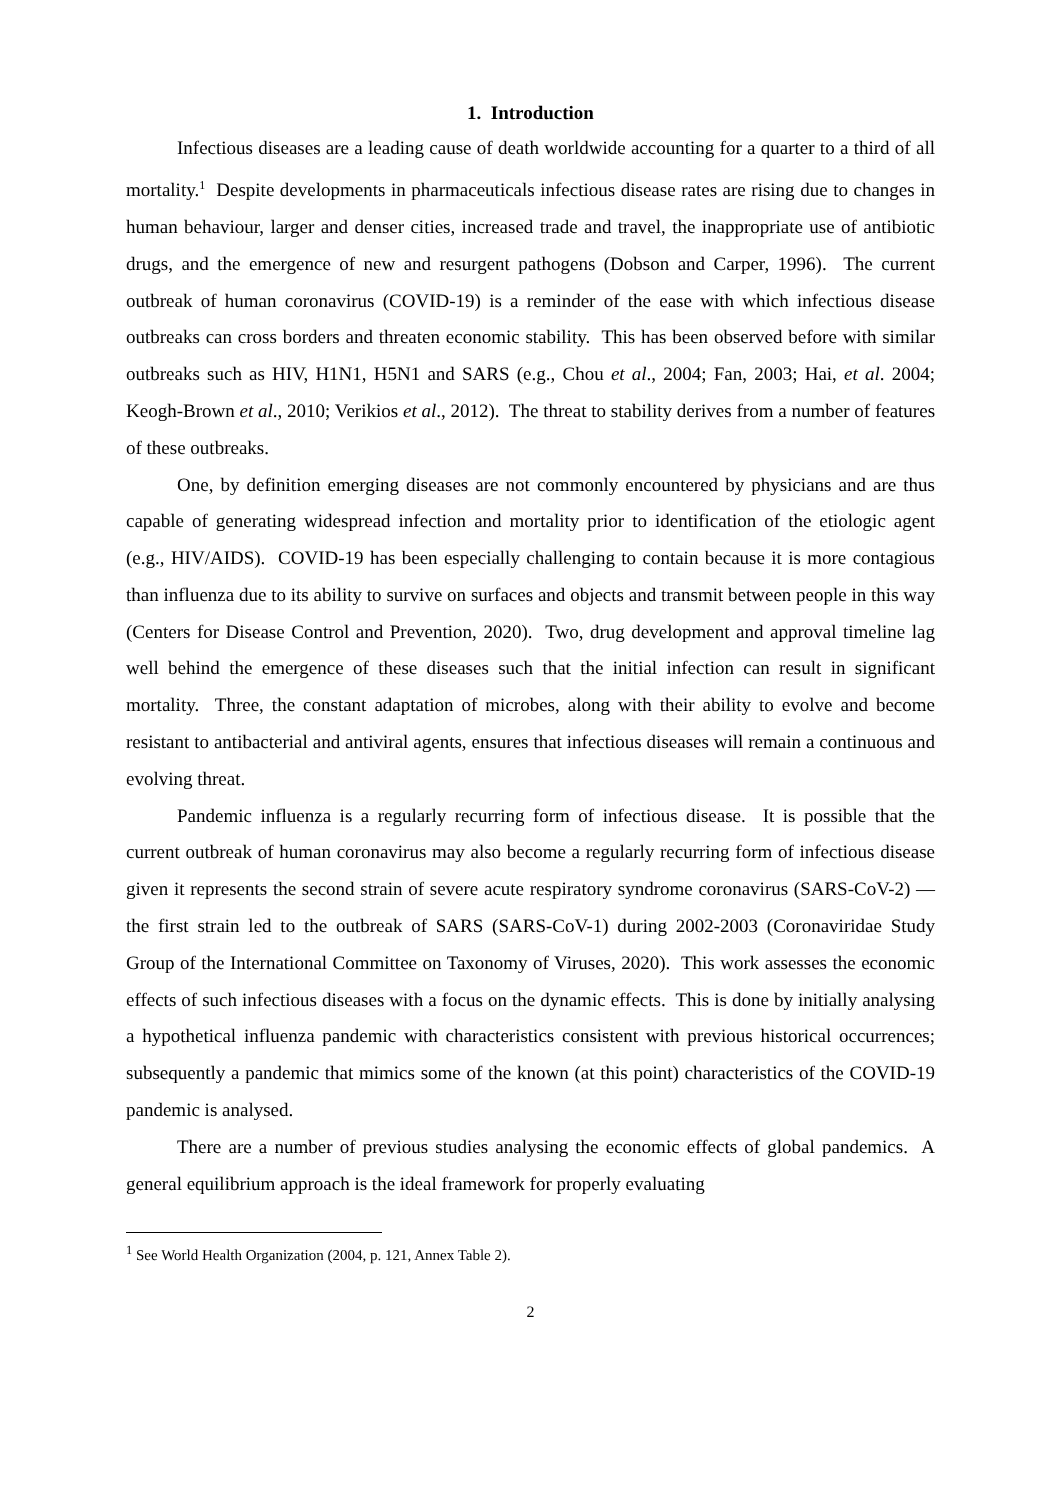1. Introduction
Infectious diseases are a leading cause of death worldwide accounting for a quarter to a third of all mortality.<sup>1</sup> Despite developments in pharmaceuticals infectious disease rates are rising due to changes in human behaviour, larger and denser cities, increased trade and travel, the inappropriate use of antibiotic drugs, and the emergence of new and resurgent pathogens (Dobson and Carper, 1996). The current outbreak of human coronavirus (COVID-19) is a reminder of the ease with which infectious disease outbreaks can cross borders and threaten economic stability. This has been observed before with similar outbreaks such as HIV, H1N1, H5N1 and SARS (e.g., Chou et al., 2004; Fan, 2003; Hai, et al. 2004; Keogh-Brown et al., 2010; Verikios et al., 2012). The threat to stability derives from a number of features of these outbreaks.
One, by definition emerging diseases are not commonly encountered by physicians and are thus capable of generating widespread infection and mortality prior to identification of the etiologic agent (e.g., HIV/AIDS). COVID-19 has been especially challenging to contain because it is more contagious than influenza due to its ability to survive on surfaces and objects and transmit between people in this way (Centers for Disease Control and Prevention, 2020). Two, drug development and approval timeline lag well behind the emergence of these diseases such that the initial infection can result in significant mortality. Three, the constant adaptation of microbes, along with their ability to evolve and become resistant to antibacterial and antiviral agents, ensures that infectious diseases will remain a continuous and evolving threat.
Pandemic influenza is a regularly recurring form of infectious disease. It is possible that the current outbreak of human coronavirus may also become a regularly recurring form of infectious disease given it represents the second strain of severe acute respiratory syndrome coronavirus (SARS-CoV-2) — the first strain led to the outbreak of SARS (SARS-CoV-1) during 2002-2003 (Coronaviridae Study Group of the International Committee on Taxonomy of Viruses, 2020). This work assesses the economic effects of such infectious diseases with a focus on the dynamic effects. This is done by initially analysing a hypothetical influenza pandemic with characteristics consistent with previous historical occurrences; subsequently a pandemic that mimics some of the known (at this point) characteristics of the COVID-19 pandemic is analysed.
There are a number of previous studies analysing the economic effects of global pandemics. A general equilibrium approach is the ideal framework for properly evaluating
<sup>1</sup> See World Health Organization (2004, p. 121, Annex Table 2).
2